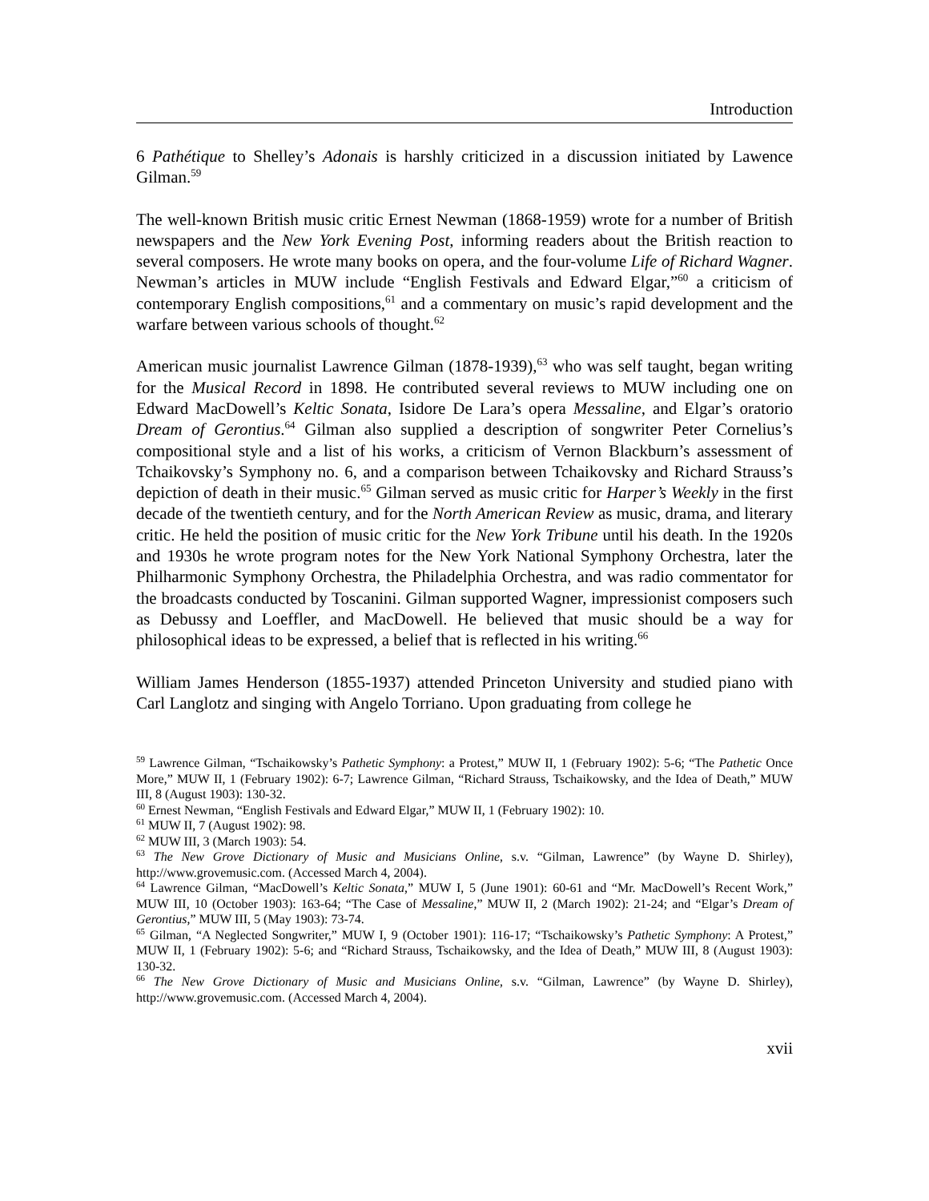Introduction
6 Pathétique to Shelley’s Adonais is harshly criticized in a discussion initiated by Lawence Gilman.<sup>59</sup>
The well-known British music critic Ernest Newman (1868-1959) wrote for a number of British newspapers and the New York Evening Post, informing readers about the British reaction to several composers. He wrote many books on opera, and the four-volume Life of Richard Wagner. Newman’s articles in MUW include “English Festivals and Edward Elgar,”<sup>60</sup> a criticism of contemporary English compositions,<sup>61</sup> and a commentary on music’s rapid development and the warfare between various schools of thought.<sup>62</sup>
American music journalist Lawrence Gilman (1878-1939),<sup>63</sup> who was self taught, began writing for the Musical Record in 1898. He contributed several reviews to MUW including one on Edward MacDowell’s Keltic Sonata, Isidore De Lara’s opera Messaline, and Elgar’s oratorio Dream of Gerontius.<sup>64</sup> Gilman also supplied a description of songwriter Peter Cornelius’s compositional style and a list of his works, a criticism of Vernon Blackburn’s assessment of Tchaikovsky’s Symphony no. 6, and a comparison between Tchaikovsky and Richard Strauss’s depiction of death in their music.<sup>65</sup> Gilman served as music critic for Harper’s Weekly in the first decade of the twentieth century, and for the North American Review as music, drama, and literary critic. He held the position of music critic for the New York Tribune until his death. In the 1920s and 1930s he wrote program notes for the New York National Symphony Orchestra, later the Philharmonic Symphony Orchestra, the Philadelphia Orchestra, and was radio commentator for the broadcasts conducted by Toscanini. Gilman supported Wagner, impressionist composers such as Debussy and Loeffler, and MacDowell. He believed that music should be a way for philosophical ideas to be expressed, a belief that is reflected in his writing.<sup>66</sup>
William James Henderson (1855-1937) attended Princeton University and studied piano with Carl Langlotz and singing with Angelo Torriano. Upon graduating from college he
<sup>59</sup> Lawrence Gilman, “Tschaikowsky’s Pathetic Symphony: a Protest,” MUW II, 1 (February 1902): 5-6; “The Pathetic Once More,” MUW II, 1 (February 1902): 6-7; Lawrence Gilman, “Richard Strauss, Tschaikowsky, and the Idea of Death,” MUW III, 8 (August 1903): 130-32.
<sup>60</sup> Ernest Newman, “English Festivals and Edward Elgar,” MUW II, 1 (February 1902): 10.
<sup>61</sup> MUW II, 7 (August 1902): 98.
<sup>62</sup> MUW III, 3 (March 1903): 54.
<sup>63</sup> The New Grove Dictionary of Music and Musicians Online, s.v. “Gilman, Lawrence” (by Wayne D. Shirley), http://www.grovemusic.com. (Accessed March 4, 2004).
<sup>64</sup> Lawrence Gilman, “MacDowell’s Keltic Sonata,” MUW I, 5 (June 1901): 60-61 and “Mr. MacDowell’s Recent Work,” MUW III, 10 (October 1903): 163-64; “The Case of Messaline,” MUW II, 2 (March 1902): 21-24; and “Elgar’s Dream of Gerontius,” MUW III, 5 (May 1903): 73-74.
<sup>65</sup> Gilman, “A Neglected Songwriter,” MUW I, 9 (October 1901): 116-17; “Tschaikowsky’s Pathetic Symphony: A Protest,” MUW II, 1 (February 1902): 5-6; and “Richard Strauss, Tschaikowsky, and the Idea of Death,” MUW III, 8 (August 1903): 130-32.
<sup>66</sup> The New Grove Dictionary of Music and Musicians Online, s.v. “Gilman, Lawrence” (by Wayne D. Shirley), http://www.grovemusic.com. (Accessed March 4, 2004).
xvii